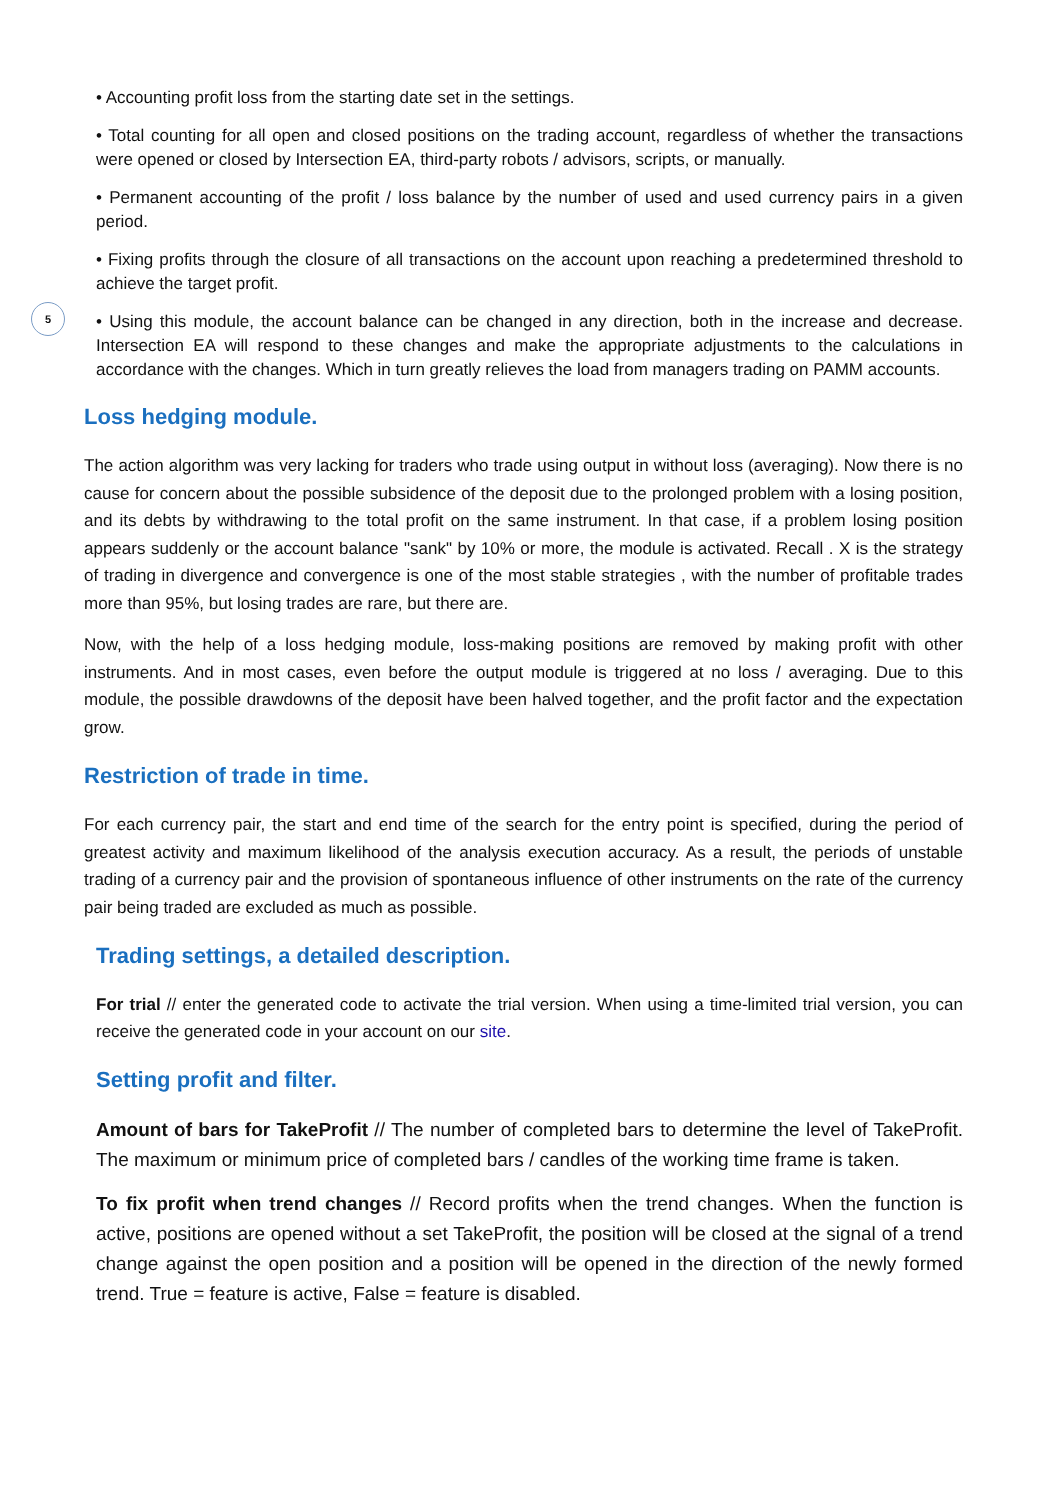5
• Accounting profit loss from the starting date set in the settings.
• Total counting for all open and closed positions on the trading account, regardless of whether the transactions were opened or closed by Intersection EA, third-party robots / advisors, scripts, or manually.
• Permanent accounting of the profit / loss balance by the number of used and used currency pairs in a given period.
• Fixing profits through the closure of all transactions on the account upon reaching a predetermined threshold to achieve the target profit.
• Using this module, the account balance can be changed in any direction, both in the increase and decrease. Intersection EA will respond to these changes and make the appropriate adjustments to the calculations in accordance with the changes. Which in turn greatly relieves the load from managers trading on PAMM accounts.
Loss hedging module.
The action algorithm was very lacking for traders who trade using output in without loss (averaging). Now there is no cause for concern about the possible subsidence of the deposit due to the prolonged problem with a losing position, and its debts by withdrawing to the total profit on the same instrument. In that case, if a problem losing position appears suddenly or the account balance "sank" by 10% or more, the module is activated. Recall . X is the strategy of trading in divergence and convergence is one of the most stable strategies , with the number of profitable trades more than 95%, but losing trades are rare, but there are.
Now, with the help of a loss hedging module, loss-making positions are removed by making profit with other instruments. And in most cases, even before the output module is triggered at no loss / averaging. Due to this module, the possible drawdowns of the deposit have been halved together, and the profit factor and the expectation grow.
Restriction of trade in time.
For each currency pair, the start and end time of the search for the entry point is specified, during the period of greatest activity and maximum likelihood of the analysis execution accuracy. As a result, the periods of unstable trading of a currency pair and the provision of spontaneous influence of other instruments on the rate of the currency pair being traded are excluded as much as possible.
Trading settings, a detailed description.
For trial // enter the generated code to activate the trial version. When using a time-limited trial version, you can receive the generated code in your account on our site.
Setting profit and filter.
Amount of bars for TakeProfit // The number of completed bars to determine the level of TakeProfit. The maximum or minimum price of completed bars / candles of the working time frame is taken.
To fix profit when trend changes // Record profits when the trend changes. When the function is active, positions are opened without a set TakeProfit, the position will be closed at the signal of a trend change against the open position and a position will be opened in the direction of the newly formed trend. True = feature is active, False = feature is disabled.